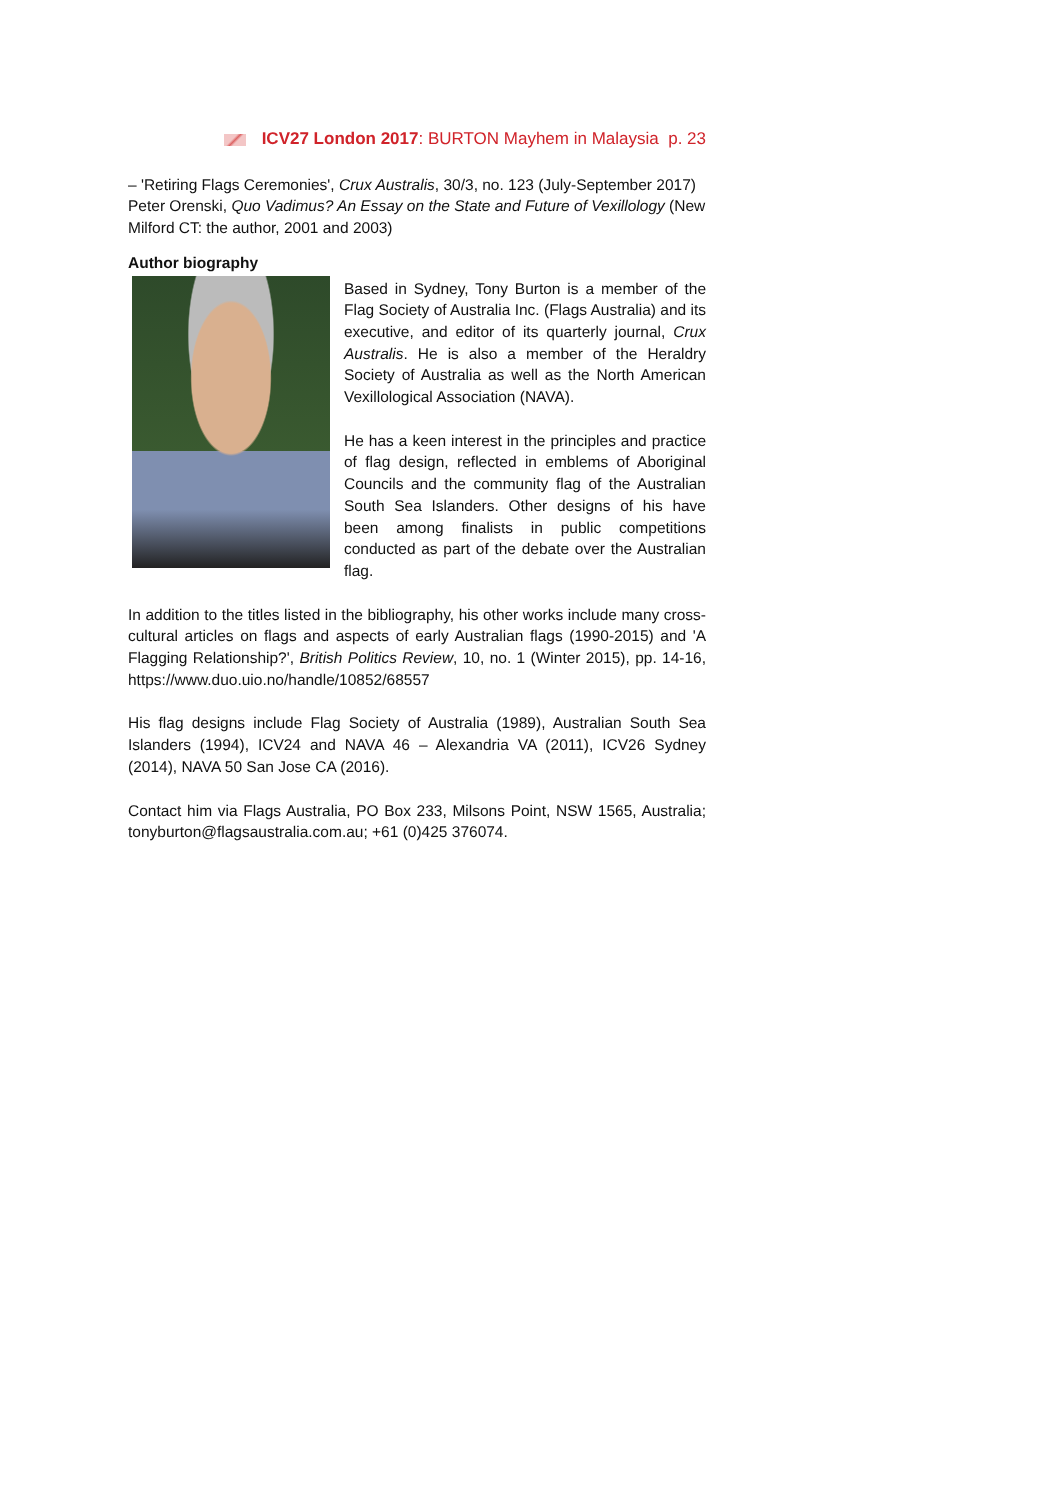ICV27 London 2017: BURTON Mayhem in Malaysia p. 23
– 'Retiring Flags Ceremonies', Crux Australis, 30/3, no. 123 (July-September 2017)
Peter Orenski, Quo Vadimus? An Essay on the State and Future of Vexillology (New Milford CT: the author, 2001 and 2003)
Author biography
Based in Sydney, Tony Burton is a member of the Flag Society of Australia Inc. (Flags Australia) and its executive, and editor of its quarterly journal, Crux Australis. He is also a member of the Heraldry Society of Australia as well as the North American Vexillological Association (NAVA).
He has a keen interest in the principles and practice of flag design, reflected in emblems of Aboriginal Councils and the community flag of the Australian South Sea Islanders. Other designs of his have been among finalists in public competitions conducted as part of the debate over the Australian flag.
In addition to the titles listed in the bibliography, his other works include many cross-cultural articles on flags and aspects of early Australian flags (1990-2015) and 'A Flagging Relationship?', British Politics Review, 10, no. 1 (Winter 2015), pp. 14-16, https://www.duo.uio.no/handle/10852/68557
His flag designs include Flag Society of Australia (1989), Australian South Sea Islanders (1994), ICV24 and NAVA 46 – Alexandria VA (2011), ICV26 Sydney (2014), NAVA 50 San Jose CA (2016).
Contact him via Flags Australia, PO Box 233, Milsons Point, NSW 1565, Australia; tonyburton@flagsaustralia.com.au; +61 (0)425 376074.